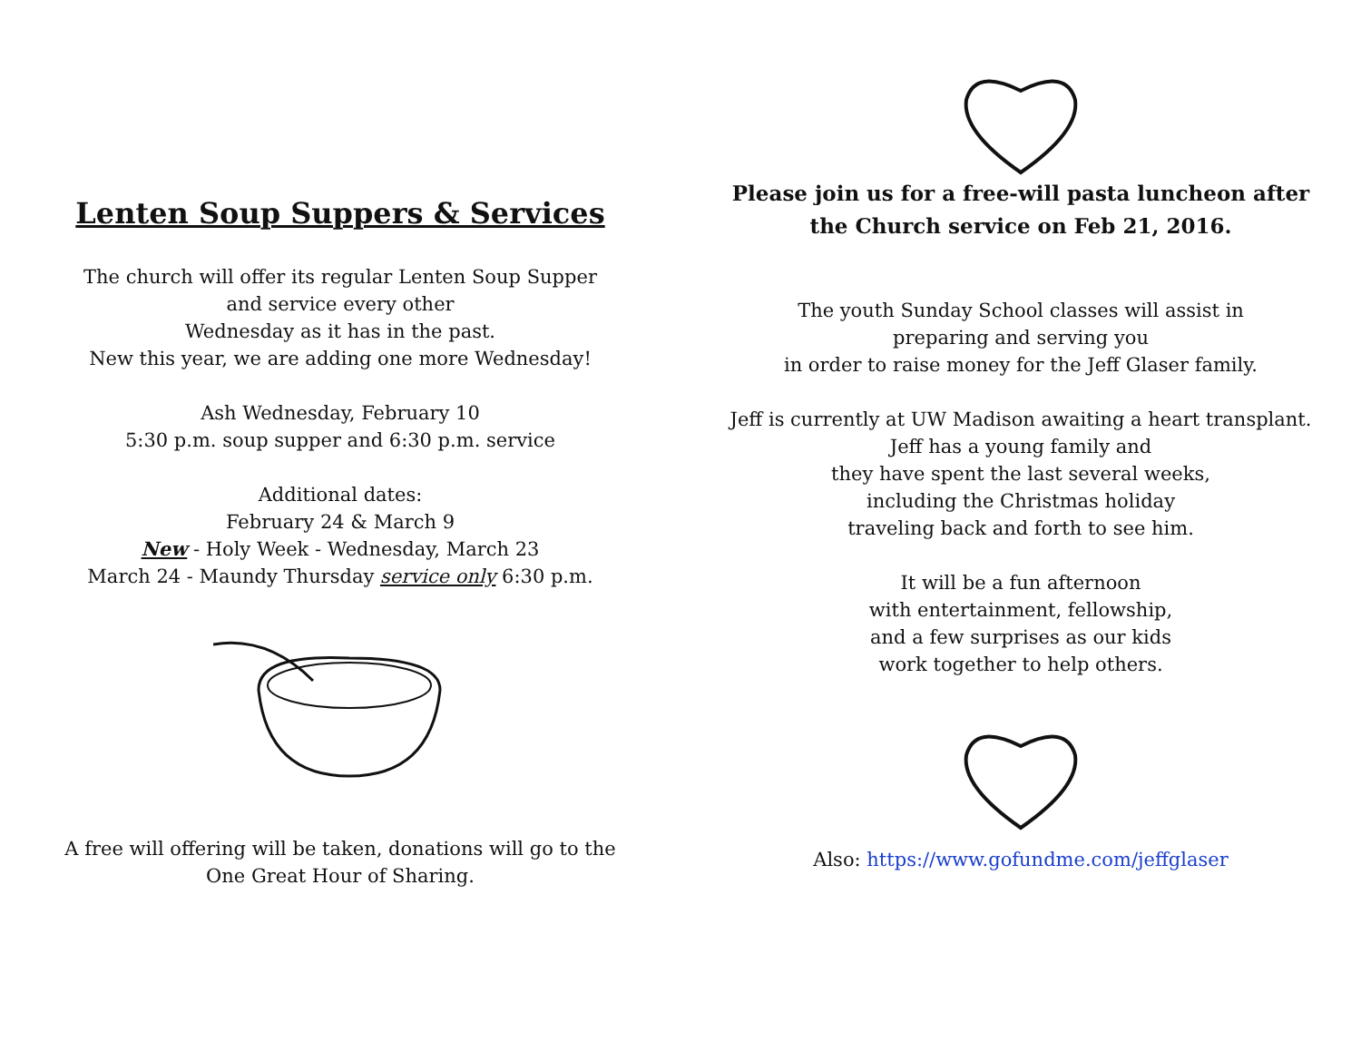Lenten Soup Suppers & Services
The church will offer its regular Lenten Soup Supper
and service every other
Wednesday as it has in the past.
New this year, we are adding one more Wednesday!
Ash Wednesday, February 10
5:30 p.m. soup supper and 6:30 p.m. service
Additional dates:
February 24 & March 9
New - Holy Week - Wednesday, March 23
March 24 - Maundy Thursday service only 6:30 p.m.
A free will offering will be taken, donations will go to the
One Great Hour of Sharing.
Please join us for a free-will pasta luncheon after
the Church service on Feb 21, 2016.
The youth Sunday School classes will assist in
preparing and serving you
in order to raise money for the Jeff Glaser family.
Jeff is currently at UW Madison awaiting a heart transplant.
Jeff has a young family and
they have spent the last several weeks,
including the Christmas holiday
traveling back and forth to see him.
It will be a fun afternoon
with entertainment, fellowship,
and a few surprises as our kids
work together to help others.
Also: https://www.gofundme.com/jeffglaser